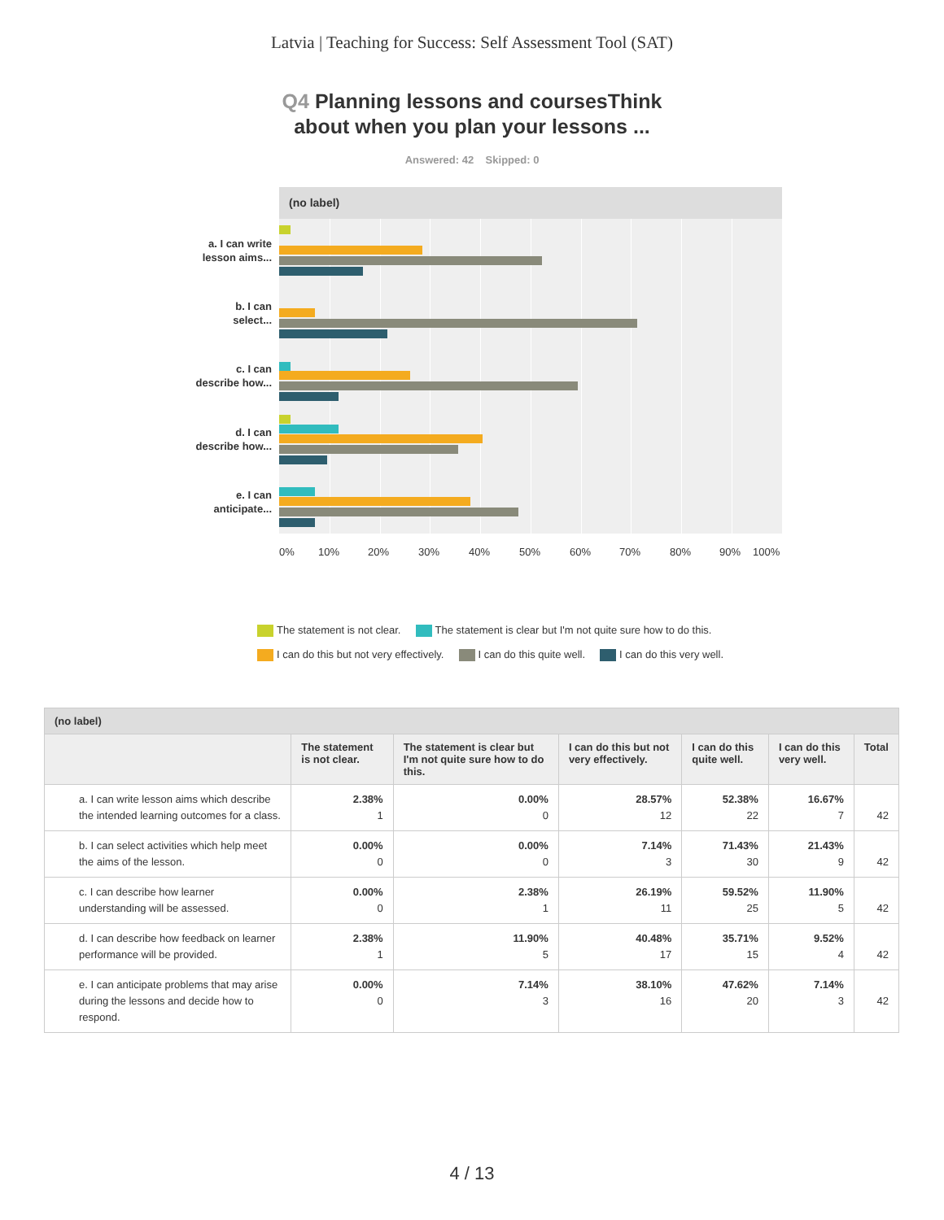Latvia | Teaching for Success: Self Assessment Tool (SAT)
Q4 Planning lessons and coursesThink
about when you plan your lessons ...
Answered: 42 Skipped: 0
(no label)
a. I can write
lesson aims...
b. I can
select...
c. I can
describe how...
d. I can
describe how...
e. I can
anticipate...
0% 10% 20% 30% 40% 50% 60% 70% 80% 90% 100%
The statement is not clear. The statement is clear but I'm not quite sure how to do this.
I can do this but not very effectively. I can do this quite well. I can do this very well.
| (no label) | | | | | | |
| | The statement is not clear. | The statement is clear but I'm not quite sure how to do this. | I can do this but not very effectively. | I can do this quite well. | I can do this very well. | Total |
| a. I can write lesson aims which describe the intended learning outcomes for a class. | 2.38% 1 | 0.00% 0 | 28.57% 12 | 52.38% 22 | 16.67% 7 | 42 |
| b. I can select activities which help meet the aims of the lesson. | 0.00% 0 | 0.00% 0 | 7.14% 3 | 71.43% 30 | 21.43% 9 | 42 |
| c. I can describe how learner understanding will be assessed. | 0.00% 0 | 2.38% 1 | 26.19% 11 | 59.52% 25 | 11.90% 5 | 42 |
| d. I can describe how feedback on learner performance will be provided. | 2.38% 1 | 11.90% 5 | 40.48% 17 | 35.71% 15 | 9.52% 4 | 42 |
| e. I can anticipate problems that may arise during the lessons and decide how to respond. | 0.00% 0 | 7.14% 3 | 38.10% 16 | 47.62% 20 | 7.14% 3 | 42 |
4 / 13